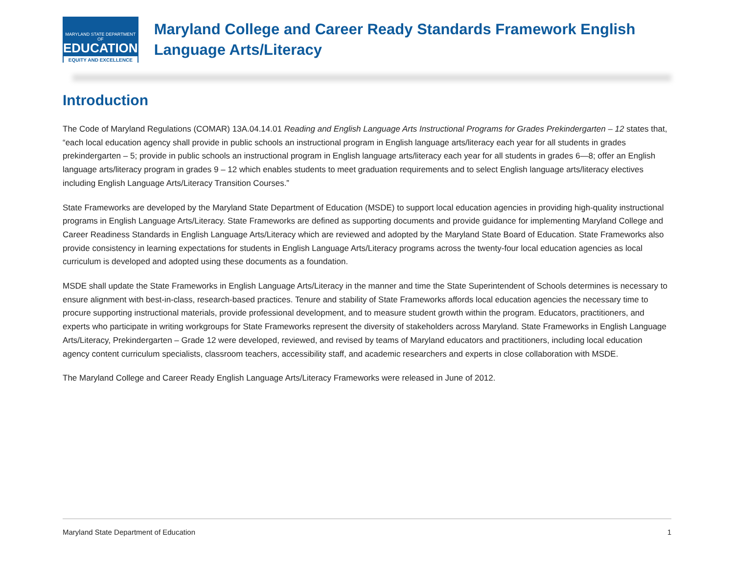MARYLAND STATE DEPARTMENT OF
EDUCATION
EQUITY AND EXCELLENCE
Maryland College and Career Ready Standards Framework English Language Arts/Literacy
Introduction
The Code of Maryland Regulations (COMAR) 13A.04.14.01 Reading and English Language Arts Instructional Programs for Grades Prekindergarten – 12 states that, “each local education agency shall provide in public schools an instructional program in English language arts/literacy each year for all students in grades prekindergarten – 5; provide in public schools an instructional program in English language arts/literacy each year for all students in grades 6—8; offer an English language arts/literacy program in grades 9 – 12 which enables students to meet graduation requirements and to select English language arts/literacy electives including English Language Arts/Literacy Transition Courses.”
State Frameworks are developed by the Maryland State Department of Education (MSDE) to support local education agencies in providing high-quality instructional programs in English Language Arts/Literacy. State Frameworks are defined as supporting documents and provide guidance for implementing Maryland College and Career Readiness Standards in English Language Arts/Literacy which are reviewed and adopted by the Maryland State Board of Education. State Frameworks also provide consistency in learning expectations for students in English Language Arts/Literacy programs across the twenty-four local education agencies as local curriculum is developed and adopted using these documents as a foundation.
MSDE shall update the State Frameworks in English Language Arts/Literacy in the manner and time the State Superintendent of Schools determines is necessary to ensure alignment with best-in-class, research-based practices. Tenure and stability of State Frameworks affords local education agencies the necessary time to procure supporting instructional materials, provide professional development, and to measure student growth within the program. Educators, practitioners, and experts who participate in writing workgroups for State Frameworks represent the diversity of stakeholders across Maryland. State Frameworks in English Language Arts/Literacy, Prekindergarten – Grade 12 were developed, reviewed, and revised by teams of Maryland educators and practitioners, including local education agency content curriculum specialists, classroom teachers, accessibility staff, and academic researchers and experts in close collaboration with MSDE.
The Maryland College and Career Ready English Language Arts/Literacy Frameworks were released in June of 2012.
Maryland State Department of Education 1